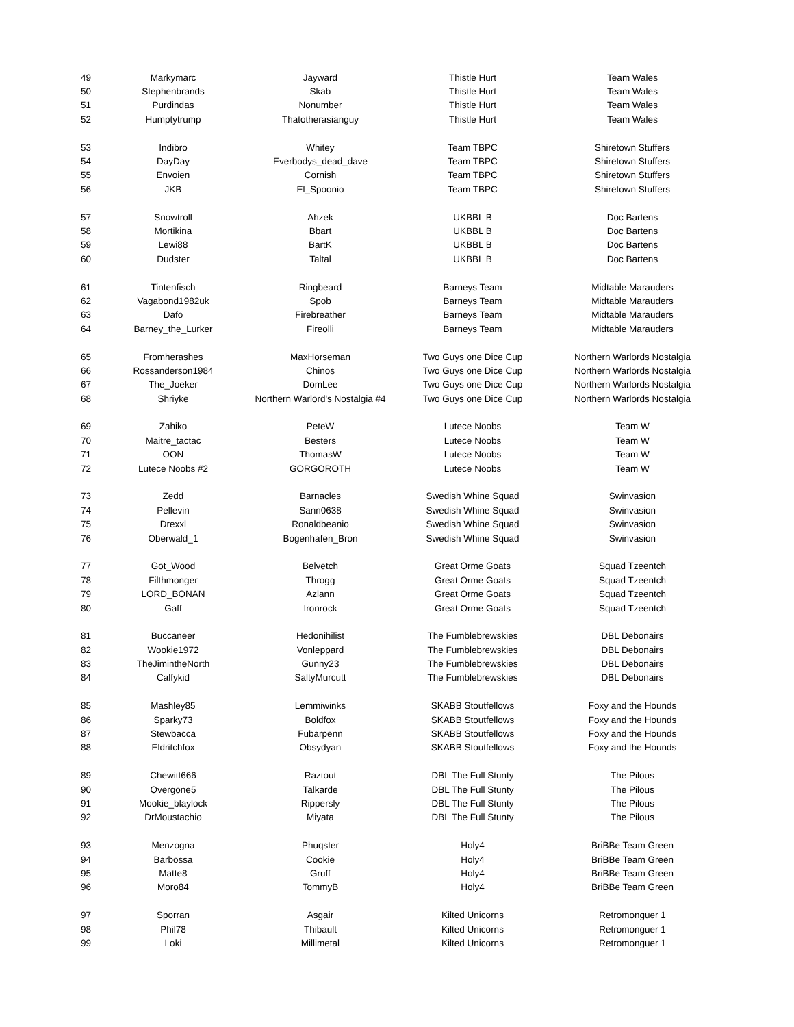| 49 | Markymarc | Jayward | Thistle Hurt | Team Wales |
| 50 | Stephenbrands | Skab | Thistle Hurt | Team Wales |
| 51 | Purdindas | Nonumber | Thistle Hurt | Team Wales |
| 52 | Humptytrump | Thatotherasianguy | Thistle Hurt | Team Wales |
| 53 | Indibro | Whitey | Team TBPC | Shiretown Stuffers |
| 54 | DayDay | Everbodys_dead_dave | Team TBPC | Shiretown Stuffers |
| 55 | Envoien | Cornish | Team TBPC | Shiretown Stuffers |
| 56 | JKB | El_Spoonio | Team TBPC | Shiretown Stuffers |
| 57 | Snowtroll | Ahzek | UKBBL B | Doc Bartens |
| 58 | Mortikina | Bbart | UKBBL B | Doc Bartens |
| 59 | Lewi88 | BartK | UKBBL B | Doc Bartens |
| 60 | Dudster | Taltal | UKBBL B | Doc Bartens |
| 61 | Tintenfisch | Ringbeard | Barneys Team | Midtable Marauders |
| 62 | Vagabond1982uk | Spob | Barneys Team | Midtable Marauders |
| 63 | Dafo | Firebreather | Barneys Team | Midtable Marauders |
| 64 | Barney_the_Lurker | Fireolli | Barneys Team | Midtable Marauders |
| 65 | Fromherashes | MaxHorseman | Two Guys one Dice Cup | Northern Warlords Nostalgia |
| 66 | Rossanderson1984 | Chinos | Two Guys one Dice Cup | Northern Warlords Nostalgia |
| 67 | The_Joeker | DomLee | Two Guys one Dice Cup | Northern Warlords Nostalgia |
| 68 | Shriyke | Northern Warlord's Nostalgia #4 | Two Guys one Dice Cup | Northern Warlords Nostalgia |
| 69 | Zahiko | PeteW | Lutece Noobs | Team W |
| 70 | Maitre_tactac | Besters | Lutece Noobs | Team W |
| 71 | OON | ThomasW | Lutece Noobs | Team W |
| 72 | Lutece Noobs #2 | GORGOROTH | Lutece Noobs | Team W |
| 73 | Zedd | Barnacles | Swedish Whine Squad | Swinvasion |
| 74 | Pellevin | Sann0638 | Swedish Whine Squad | Swinvasion |
| 75 | Drexxl | Ronaldbeanio | Swedish Whine Squad | Swinvasion |
| 76 | Oberwald_1 | Bogenhafen_Bron | Swedish Whine Squad | Swinvasion |
| 77 | Got_Wood | Belvetch | Great Orme Goats | Squad Tzeentch |
| 78 | Filthmonger | Throgg | Great Orme Goats | Squad Tzeentch |
| 79 | LORD_BONAN | Azlann | Great Orme Goats | Squad Tzeentch |
| 80 | Gaff | Ironrock | Great Orme Goats | Squad Tzeentch |
| 81 | Buccaneer | Hedonihilist | The Fumblebrewskies | DBL Debonairs |
| 82 | Wookie1972 | Vonleppard | The Fumblebrewskies | DBL Debonairs |
| 83 | TheJimintheNorth | Gunny23 | The Fumblebrewskies | DBL Debonairs |
| 84 | Calfykid | SaltyMurcutt | The Fumblebrewskies | DBL Debonairs |
| 85 | Mashley85 | Lemmiwinks | SKABB Stoutfellows | Foxy and the Hounds |
| 86 | Sparky73 | Boldfox | SKABB Stoutfellows | Foxy and the Hounds |
| 87 | Stewbacca | Fubarpenn | SKABB Stoutfellows | Foxy and the Hounds |
| 88 | Eldritchfox | Obsydyan | SKABB Stoutfellows | Foxy and the Hounds |
| 89 | Chewitt666 | Raztout | DBL The Full Stunty | The Pilous |
| 90 | Overgone5 | Talkarde | DBL The Full Stunty | The Pilous |
| 91 | Mookie_blaylock | Rippersly | DBL The Full Stunty | The Pilous |
| 92 | DrMoustachio | Miyata | DBL The Full Stunty | The Pilous |
| 93 | Menzogna | Phuqster | Holy4 | BriBBe Team Green |
| 94 | Barbossa | Cookie | Holy4 | BriBBe Team Green |
| 95 | Matte8 | Gruff | Holy4 | BriBBe Team Green |
| 96 | Moro84 | TommyB | Holy4 | BriBBe Team Green |
| 97 | Sporran | Asgair | Kilted Unicorns | Retromonguer 1 |
| 98 | Phil78 | Thibault | Kilted Unicorns | Retromonguer 1 |
| 99 | Loki | Millimetal | Kilted Unicorns | Retromonguer 1 |